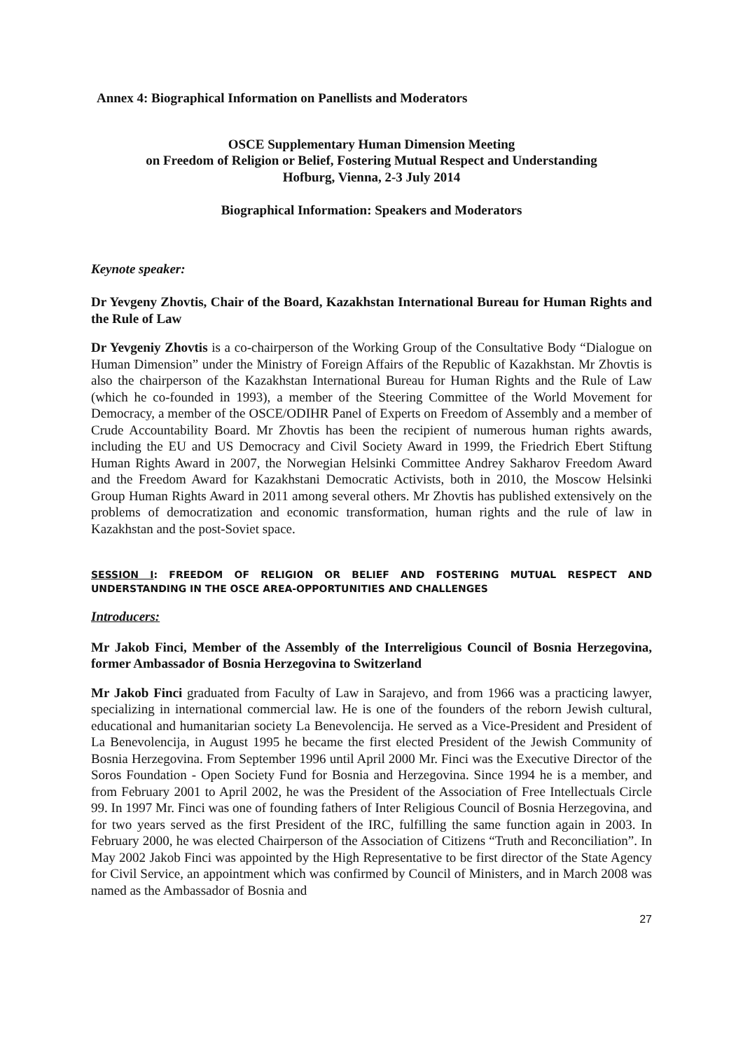Annex 4: Biographical Information on Panellists and Moderators
OSCE Supplementary Human Dimension Meeting
on Freedom of Religion or Belief, Fostering Mutual Respect and Understanding
Hofburg, Vienna, 2-3 July 2014
Biographical Information: Speakers and Moderators
Keynote speaker:
Dr Yevgeny Zhovtis, Chair of the Board, Kazakhstan International Bureau for Human Rights and the Rule of Law
Dr Yevgeniy Zhovtis is a co-chairperson of the Working Group of the Consultative Body “Dialogue on Human Dimension” under the Ministry of Foreign Affairs of the Republic of Kazakhstan. Mr Zhovtis is also the chairperson of the Kazakhstan International Bureau for Human Rights and the Rule of Law (which he co-founded in 1993), a member of the Steering Committee of the World Movement for Democracy, a member of the OSCE/ODIHR Panel of Experts on Freedom of Assembly and a member of Crude Accountability Board. Mr Zhovtis has been the recipient of numerous human rights awards, including the EU and US Democracy and Civil Society Award in 1999, the Friedrich Ebert Stiftung Human Rights Award in 2007, the Norwegian Helsinki Committee Andrey Sakharov Freedom Award and the Freedom Award for Kazakhstani Democratic Activists, both in 2010, the Moscow Helsinki Group Human Rights Award in 2011 among several others. Mr Zhovtis has published extensively on the problems of democratization and economic transformation, human rights and the rule of law in Kazakhstan and the post-Soviet space.
SESSION I: FREEDOM OF RELIGION OR BELIEF AND FOSTERING MUTUAL RESPECT AND UNDERSTANDING IN THE OSCE AREA-OPPORTUNITIES AND CHALLENGES
Introducers:
Mr Jakob Finci, Member of the Assembly of the Interreligious Council of Bosnia Herzegovina, former Ambassador of Bosnia Herzegovina to Switzerland
Mr Jakob Finci graduated from Faculty of Law in Sarajevo, and from 1966 was a practicing lawyer, specializing in international commercial law. He is one of the founders of the reborn Jewish cultural, educational and humanitarian society La Benevolencija. He served as a Vice-President and President of La Benevolencija, in August 1995 he became the first elected President of the Jewish Community of Bosnia Herzegovina. From September 1996 until April 2000 Mr. Finci was the Executive Director of the Soros Foundation - Open Society Fund for Bosnia and Herzegovina. Since 1994 he is a member, and from February 2001 to April 2002, he was the President of the Association of Free Intellectuals Circle 99. In 1997 Mr. Finci was one of founding fathers of Inter Religious Council of Bosnia Herzegovina, and for two years served as the first President of the IRC, fulfilling the same function again in 2003. In February 2000, he was elected Chairperson of the Association of Citizens “Truth and Reconciliation”. In May 2002 Jakob Finci was appointed by the High Representative to be first director of the State Agency for Civil Service, an appointment which was confirmed by Council of Ministers, and in March 2008 was named as the Ambassador of Bosnia and
27